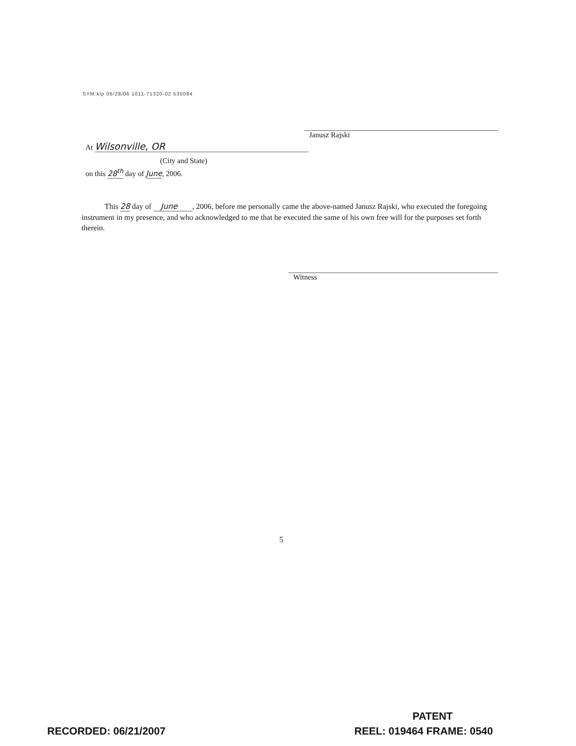SYM:klp 06/28/06 1011-71320-02 535094
Janusz Rajski
At Wilsonville, OR
(City and State)
on this 28<sup>th</sup> day of June, 2006.
This 28 day of June , 2006, before me personally came the above-named Janusz Rajski, who executed the foregoing instrument in my presence, and who acknowledged to me that he executed the same of his own free will for the purposes set forth therein.
Witness
5
PATENT
RECORDED: 06/21/2007 REEL: 019464 FRAME: 0540